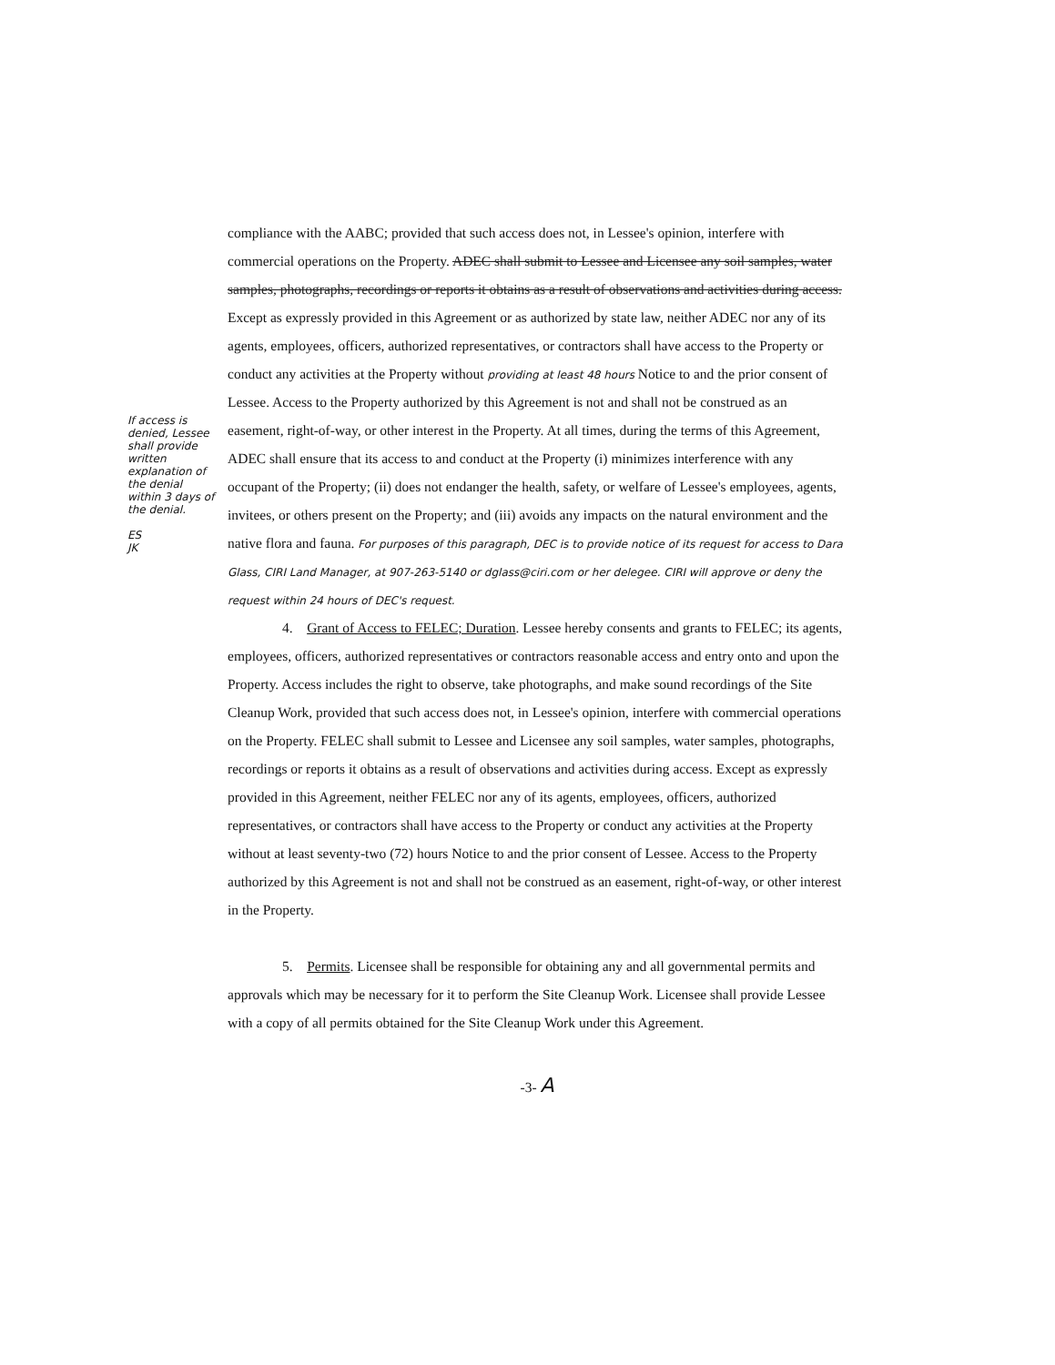compliance with the AABC; provided that such access does not, in Lessee's opinion, interfere with commercial operations on the Property. ADEC shall submit to Lessee and Licensee any soil samples, water samples, photographs, recordings or reports it obtains as a result of observations and activities during access. Except as expressly provided in this Agreement or as authorized by state law, neither ADEC nor any of its agents, employees, officers, authorized representatives, or contractors shall have access to the Property or conduct any activities at the Property without providing at least 48 hours Notice to and the prior consent of Lessee. Access to the Property authorized by this Agreement is not and shall not be construed as an easement, right-of-way, or other interest in the Property. At all times, during the terms of this Agreement, ADEC shall ensure that its access to and conduct at the Property (i) minimizes interference with any occupant of the Property; (ii) does not endanger the health, safety, or welfare of Lessee's employees, agents, invitees, or others present on the Property; and (iii) avoids any impacts on the natural environment and the native flora and fauna. For purposes of this paragraph, DEC is to provide notice of its request for access to Dara Glass, CIRI Land Manager, at 907-263-5140 or dglass@ciri.com or her delegee. CIRI will approve or deny the request within 24 hours of DEC's request.
4. Grant of Access to FELEC; Duration. Lessee hereby consents and grants to FELEC; its agents, employees, officers, authorized representatives or contractors reasonable access and entry onto and upon the Property. Access includes the right to observe, take photographs, and make sound recordings of the Site Cleanup Work, provided that such access does not, in Lessee's opinion, interfere with commercial operations on the Property. FELEC shall submit to Lessee and Licensee any soil samples, water samples, photographs, recordings or reports it obtains as a result of observations and activities during access. Except as expressly provided in this Agreement, neither FELEC nor any of its agents, employees, officers, authorized representatives, or contractors shall have access to the Property or conduct any activities at the Property without at least seventy-two (72) hours Notice to and the prior consent of Lessee. Access to the Property authorized by this Agreement is not and shall not be construed as an easement, right-of-way, or other interest in the Property.
5. Permits. Licensee shall be responsible for obtaining any and all governmental permits and approvals which may be necessary for it to perform the Site Cleanup Work. Licensee shall provide Lessee with a copy of all permits obtained for the Site Cleanup Work under this Agreement.
-3- A
If access is denied, Lessee shall provide written explanation of the denial within 3 days of the denial.
ES
JK